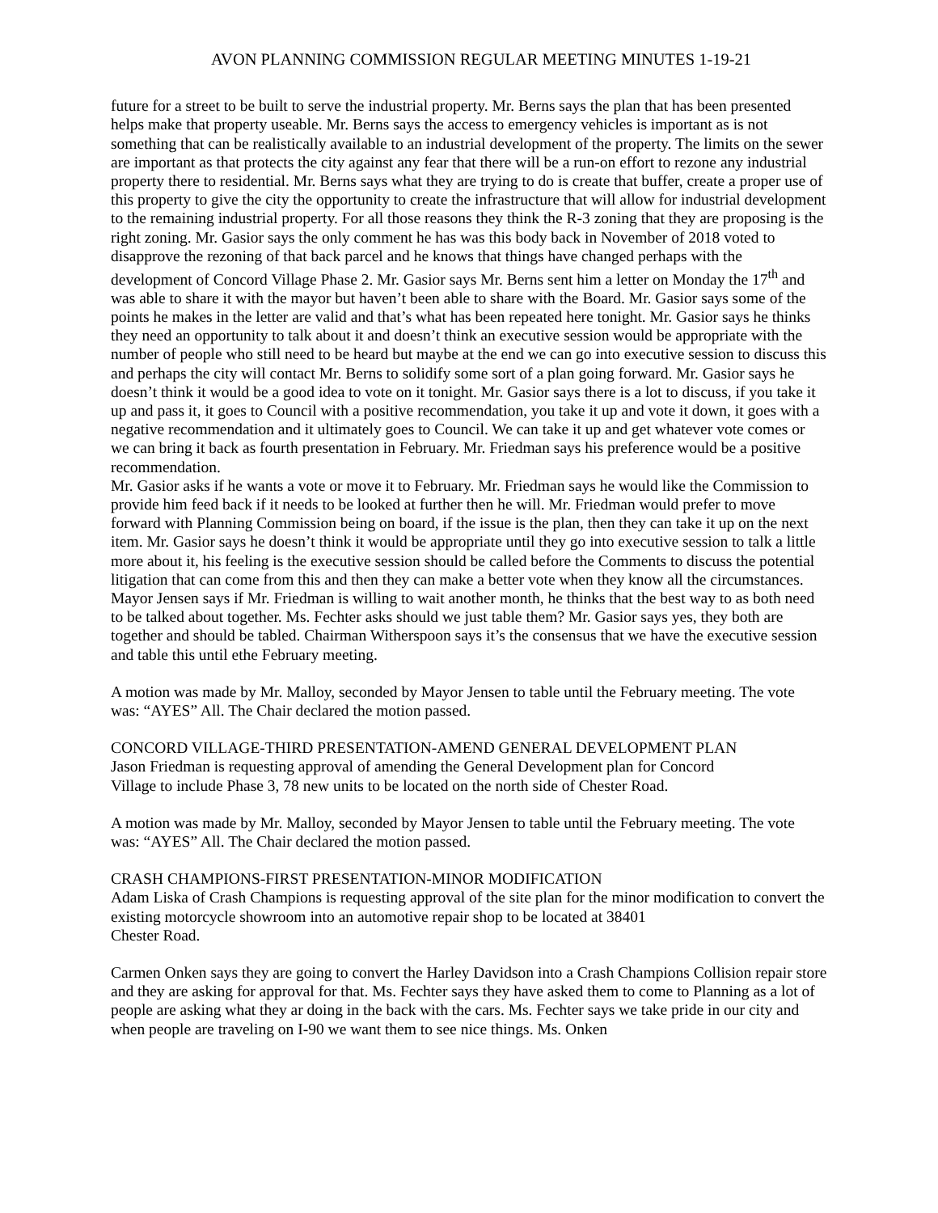AVON PLANNING COMMISSION REGULAR MEETING MINUTES 1-19-21
future for a street to be built to serve the industrial property. Mr. Berns says the plan that has been presented helps make that property useable. Mr. Berns says the access to emergency vehicles is important as is not something that can be realistically available to an industrial development of the property. The limits on the sewer are important as that protects the city against any fear that there will be a run-on effort to rezone any industrial property there to residential. Mr. Berns says what they are trying to do is create that buffer, create a proper use of this property to give the city the opportunity to create the infrastructure that will allow for industrial development to the remaining industrial property. For all those reasons they think the R-3 zoning that they are proposing is the right zoning. Mr. Gasior says the only comment he has was this body back in November of 2018 voted to disapprove the rezoning of that back parcel and he knows that things have changed perhaps with the development of Concord Village Phase 2. Mr. Gasior says Mr. Berns sent him a letter on Monday the 17<sup>th</sup> and was able to share it with the mayor but haven’t been able to share with the Board. Mr. Gasior says some of the points he makes in the letter are valid and that’s what has been repeated here tonight. Mr. Gasior says he thinks they need an opportunity to talk about it and doesn’t think an executive session would be appropriate with the number of people who still need to be heard but maybe at the end we can go into executive session to discuss this and perhaps the city will contact Mr. Berns to solidify some sort of a plan going forward. Mr. Gasior says he doesn’t think it would be a good idea to vote on it tonight. Mr. Gasior says there is a lot to discuss, if you take it up and pass it, it goes to Council with a positive recommendation, you take it up and vote it down, it goes with a negative recommendation and it ultimately goes to Council. We can take it up and get whatever vote comes or we can bring it back as fourth presentation in February. Mr. Friedman says his preference would be a positive recommendation.
Mr. Gasior asks if he wants a vote or move it to February. Mr. Friedman says he would like the Commission to provide him feed back if it needs to be looked at further then he will. Mr. Friedman would prefer to move forward with Planning Commission being on board, if the issue is the plan, then they can take it up on the next item. Mr. Gasior says he doesn’t think it would be appropriate until they go into executive session to talk a little more about it, his feeling is the executive session should be called before the Comments to discuss the potential litigation that can come from this and then they can make a better vote when they know all the circumstances. Mayor Jensen says if Mr. Friedman is willing to wait another month, he thinks that the best way to as both need to be talked about together. Ms. Fechter asks should we just table them? Mr. Gasior says yes, they both are together and should be tabled. Chairman Witherspoon says it’s the consensus that we have the executive session and table this until ethe February meeting.
A motion was made by Mr. Malloy, seconded by Mayor Jensen to table until the February meeting. The vote was: “AYES” All. The Chair declared the motion passed.
CONCORD VILLAGE-THIRD PRESENTATION-AMEND GENERAL DEVELOPMENT PLAN
Jason Friedman is requesting approval of amending the General Development plan for Concord
Village to include Phase 3, 78 new units to be located on the north side of Chester Road.
A motion was made by Mr. Malloy, seconded by Mayor Jensen to table until the February meeting. The vote was: “AYES” All. The Chair declared the motion passed.
CRASH CHAMPIONS-FIRST PRESENTATION-MINOR MODIFICATION
Adam Liska of Crash Champions is requesting approval of the site plan for the minor modification to convert the existing motorcycle showroom into an automotive repair shop to be located at 38401
Chester Road.
Carmen Onken says they are going to convert the Harley Davidson into a Crash Champions Collision repair store and they are asking for approval for that. Ms. Fechter says they have asked them to come to Planning as a lot of people are asking what they ar doing in the back with the cars. Ms. Fechter says we take pride in our city and when people are traveling on I-90 we want them to see nice things. Ms. Onken